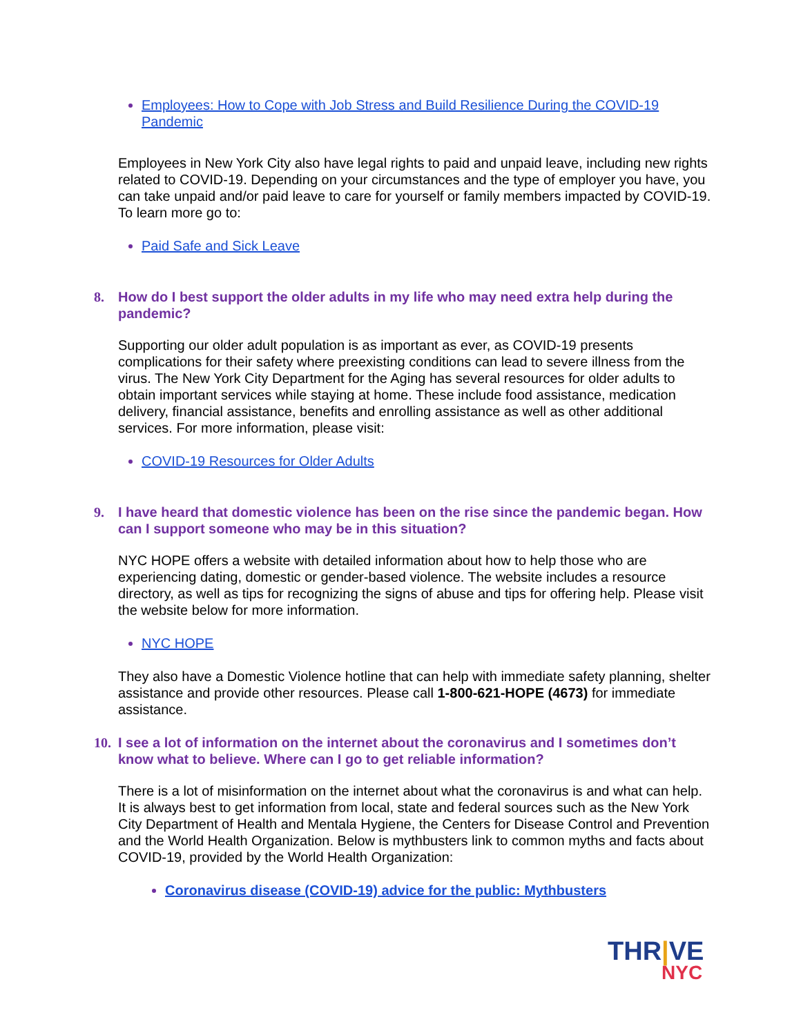Employees: How to Cope with Job Stress and Build Resilience During the COVID-19 Pandemic
Employees in New York City also have legal rights to paid and unpaid leave, including new rights related to COVID-19. Depending on your circumstances and the type of employer you have, you can take unpaid and/or paid leave to care for yourself or family members impacted by COVID-19. To learn more go to:
Paid Safe and Sick Leave
8. How do I best support the older adults in my life who may need extra help during the pandemic?
Supporting our older adult population is as important as ever, as COVID-19 presents complications for their safety where preexisting conditions can lead to severe illness from the virus. The New York City Department for the Aging has several resources for older adults to obtain important services while staying at home. These include food assistance, medication delivery, financial assistance, benefits and enrolling assistance as well as other additional services. For more information, please visit:
COVID-19 Resources for Older Adults
9. I have heard that domestic violence has been on the rise since the pandemic began. How can I support someone who may be in this situation?
NYC HOPE offers a website with detailed information about how to help those who are experiencing dating, domestic or gender-based violence. The website includes a resource directory, as well as tips for recognizing the signs of abuse and tips for offering help. Please visit the website below for more information.
NYC HOPE
They also have a Domestic Violence hotline that can help with immediate safety planning, shelter assistance and provide other resources. Please call 1-800-621-HOPE (4673) for immediate assistance.
10. I see a lot of information on the internet about the coronavirus and I sometimes don’t know what to believe. Where can I go to get reliable information?
There is a lot of misinformation on the internet about what the coronavirus is and what can help. It is always best to get information from local, state and federal sources such as the New York City Department of Health and Mentala Hygiene, the Centers for Disease Control and Prevention and the World Health Organization. Below is mythbusters link to common myths and facts about COVID-19, provided by the World Health Organization:
Coronavirus disease (COVID-19) advice for the public: Mythbusters
THR|VE
NYC